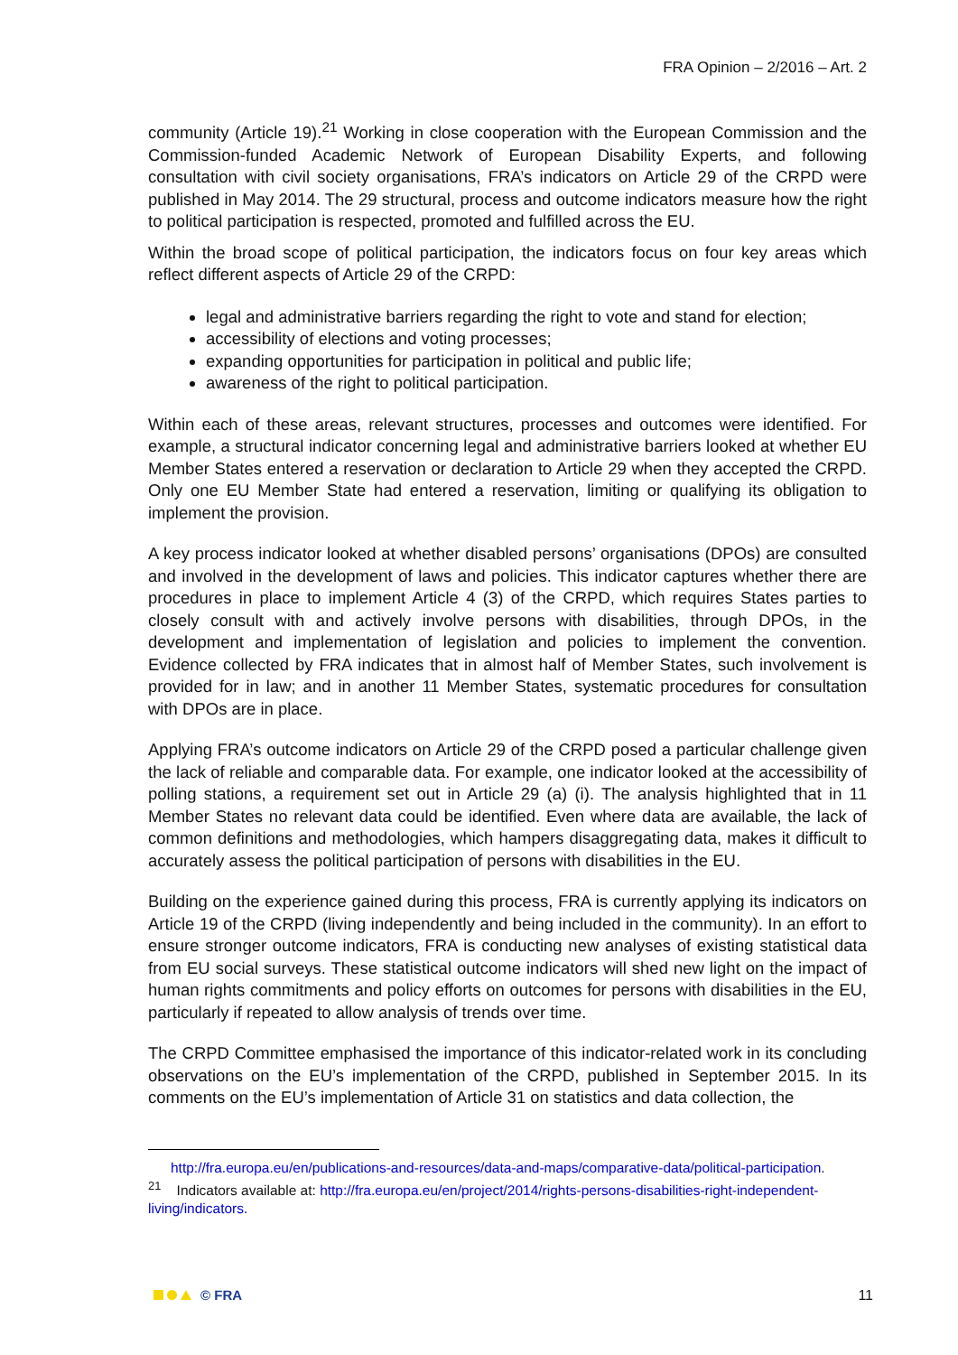FRA Opinion – 2/2016 – Art. 2
community (Article 19).<sup>21</sup> Working in close cooperation with the European Commission and the Commission-funded Academic Network of European Disability Experts, and following consultation with civil society organisations, FRA’s indicators on Article 29 of the CRPD were published in May 2014. The 29 structural, process and outcome indicators measure how the right to political participation is respected, promoted and fulfilled across the EU.
Within the broad scope of political participation, the indicators focus on four key areas which reflect different aspects of Article 29 of the CRPD:
legal and administrative barriers regarding the right to vote and stand for election;
accessibility of elections and voting processes;
expanding opportunities for participation in political and public life;
awareness of the right to political participation.
Within each of these areas, relevant structures, processes and outcomes were identified. For example, a structural indicator concerning legal and administrative barriers looked at whether EU Member States entered a reservation or declaration to Article 29 when they accepted the CRPD. Only one EU Member State had entered a reservation, limiting or qualifying its obligation to implement the provision.
A key process indicator looked at whether disabled persons’ organisations (DPOs) are consulted and involved in the development of laws and policies. This indicator captures whether there are procedures in place to implement Article 4 (3) of the CRPD, which requires States parties to closely consult with and actively involve persons with disabilities, through DPOs, in the development and implementation of legislation and policies to implement the convention. Evidence collected by FRA indicates that in almost half of Member States, such involvement is provided for in law; and in another 11 Member States, systematic procedures for consultation with DPOs are in place.
Applying FRA’s outcome indicators on Article 29 of the CRPD posed a particular challenge given the lack of reliable and comparable data. For example, one indicator looked at the accessibility of polling stations, a requirement set out in Article 29 (a) (i). The analysis highlighted that in 11 Member States no relevant data could be identified. Even where data are available, the lack of common definitions and methodologies, which hampers disaggregating data, makes it difficult to accurately assess the political participation of persons with disabilities in the EU.
Building on the experience gained during this process, FRA is currently applying its indicators on Article 19 of the CRPD (living independently and being included in the community). In an effort to ensure stronger outcome indicators, FRA is conducting new analyses of existing statistical data from EU social surveys. These statistical outcome indicators will shed new light on the impact of human rights commitments and policy efforts on outcomes for persons with disabilities in the EU, particularly if repeated to allow analysis of trends over time.
The CRPD Committee emphasised the importance of this indicator-related work in its concluding observations on the EU’s implementation of the CRPD, published in September 2015. In its comments on the EU’s implementation of Article 31 on statistics and data collection, the
http://fra.europa.eu/en/publications-and-resources/data-and-maps/comparative-data/political-participation.
<sup>21</sup> Indicators available at: http://fra.europa.eu/en/project/2014/rights-persons-disabilities-right-independent-living/indicators.
© FRA 11